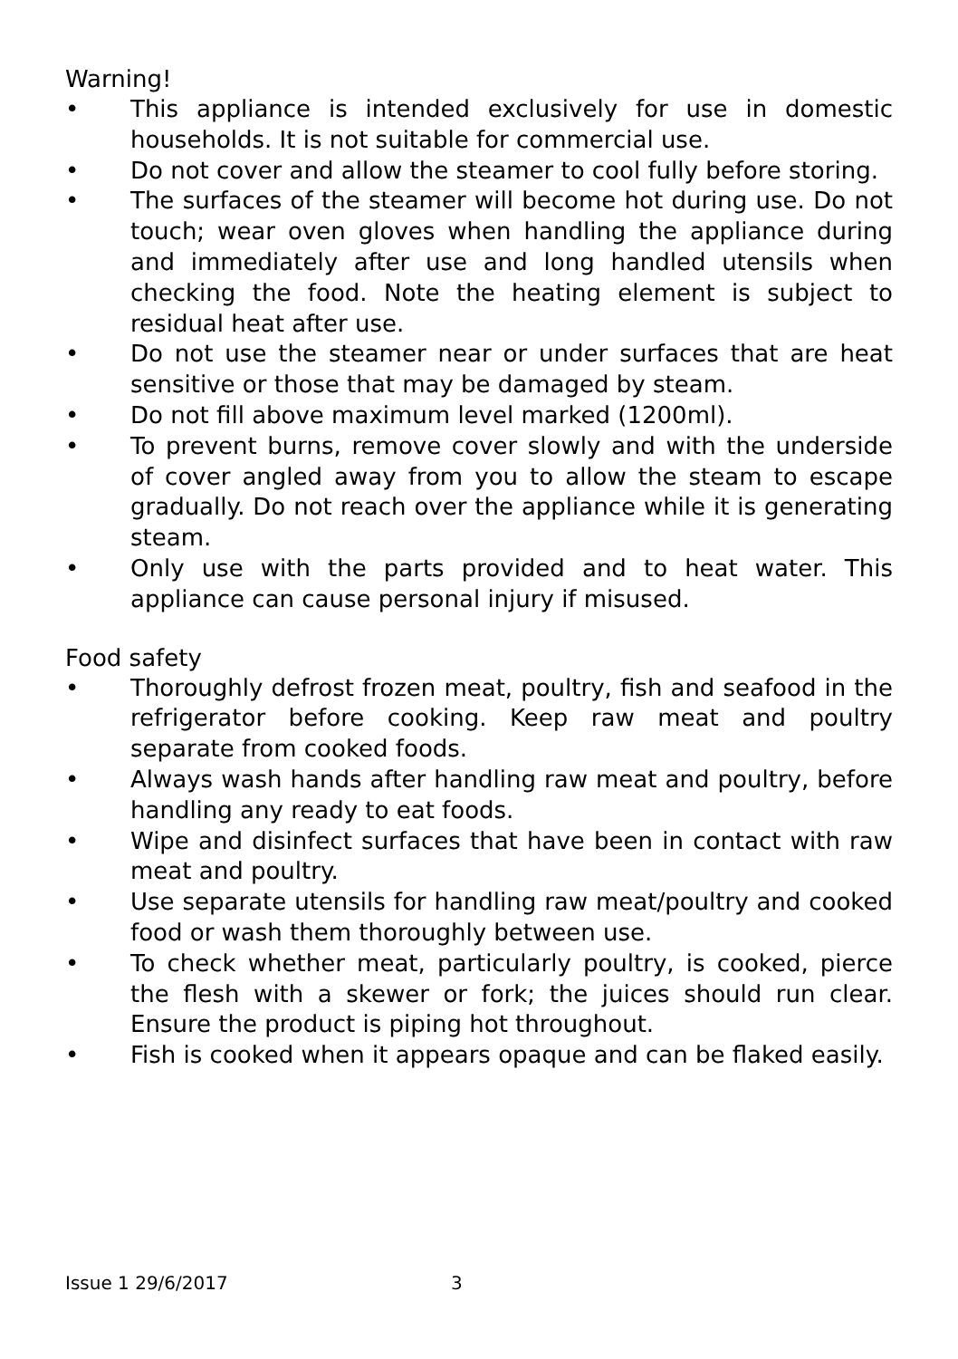Warning!
• This appliance is intended exclusively for use in domestic households. It is not suitable for commercial use.
• Do not cover and allow the steamer to cool fully before storing.
• The surfaces of the steamer will become hot during use. Do not touch; wear oven gloves when handling the appliance during and immediately after use and long handled utensils when checking the food. Note the heating element is subject to residual heat after use.
• Do not use the steamer near or under surfaces that are heat sensitive or those that may be damaged by steam.
• Do not fill above maximum level marked (1200ml).
• To prevent burns, remove cover slowly and with the underside of cover angled away from you to allow the steam to escape gradually. Do not reach over the appliance while it is generating steam.
• Only use with the parts provided and to heat water. This appliance can cause personal injury if misused.
Food safety
• Thoroughly defrost frozen meat, poultry, fish and seafood in the refrigerator before cooking. Keep raw meat and poultry separate from cooked foods.
• Always wash hands after handling raw meat and poultry, before handling any ready to eat foods.
• Wipe and disinfect surfaces that have been in contact with raw meat and poultry.
• Use separate utensils for handling raw meat/poultry and cooked food or wash them thoroughly between use.
• To check whether meat, particularly poultry, is cooked, pierce the flesh with a skewer or fork; the juices should run clear. Ensure the product is piping hot throughout.
• Fish is cooked when it appears opaque and can be flaked easily.
Issue 1 29/6/2017 3